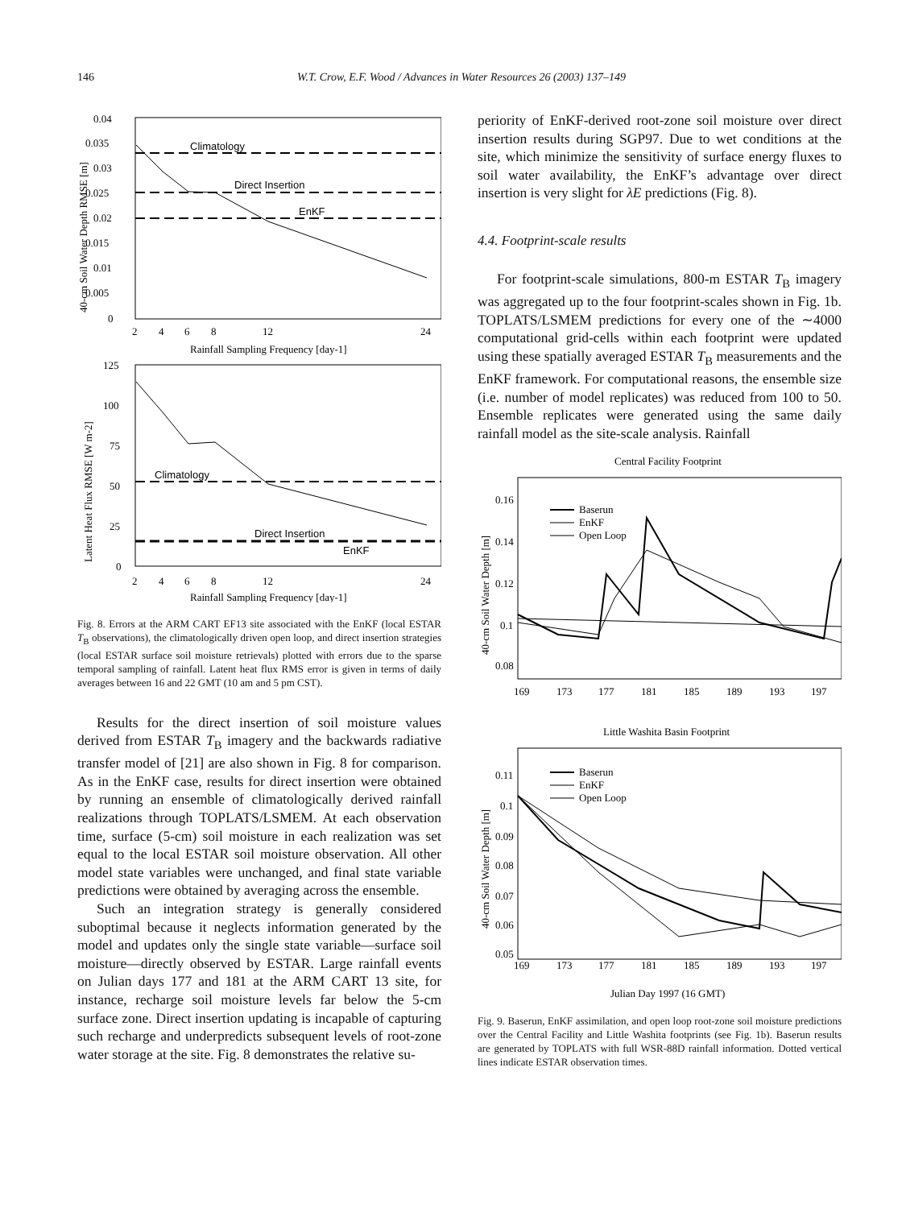146 W.T. Crow, E.F. Wood / Advances in Water Resources 26 (2003) 137–149
0.04
0.035
0.03
0.025
0.02
0.015
0.01
0.005
0
40-cm Soil Water Depth RMSE [m]
Climatology
Direct Insertion
EnKF
2
4
6
8
12
24
Rainfall Sampling Frequency [day-1]
125
100
75
50
25
0
Latent Heat Flux RMSE [W m-2]
Climatology
Direct Insertion
EnKF
2
4
6
8
12
24
Rainfall Sampling Frequency [day-1]
Fig. 8. Errors at the ARM CART EF13 site associated with the EnKF (local ESTAR T<sub>B</sub> observations), the climatologically driven open loop, and direct insertion strategies (local ESTAR surface soil moisture retrievals) plotted with errors due to the sparse temporal sampling of rainfall. Latent heat flux RMS error is given in terms of daily averages between 16 and 22 GMT (10 am and 5 pm CST).
Results for the direct insertion of soil moisture values derived from ESTAR T<sub>B</sub> imagery and the backwards radiative transfer model of [21] are also shown in Fig. 8 for comparison. As in the EnKF case, results for direct insertion were obtained by running an ensemble of climatologically derived rainfall realizations through TOPLATS/LSMEM. At each observation time, surface (5-cm) soil moisture in each realization was set equal to the local ESTAR soil moisture observation. All other model state variables were unchanged, and final state variable predictions were obtained by averaging across the ensemble.
Such an integration strategy is generally considered suboptimal because it neglects information generated by the model and updates only the single state variable—surface soil moisture—directly observed by ESTAR. Large rainfall events on Julian days 177 and 181 at the ARM CART 13 site, for instance, recharge soil moisture levels far below the 5-cm surface zone. Direct insertion updating is incapable of capturing such recharge and underpredicts subsequent levels of root-zone water storage at the site. Fig. 8 demonstrates the relative su-
periority of EnKF-derived root-zone soil moisture over direct insertion results during SGP97. Due to wet conditions at the site, which minimize the sensitivity of surface energy fluxes to soil water availability, the EnKF’s advantage over direct insertion is very slight for λE predictions (Fig. 8).
4.4. Footprint-scale results
For footprint-scale simulations, 800-m ESTAR T<sub>B</sub> imagery was aggregated up to the four footprint-scales shown in Fig. 1b. TOPLATS/LSMEM predictions for every one of the ∼4000 computational grid-cells within each footprint were updated using these spatially averaged ESTAR T<sub>B</sub> measurements and the EnKF framework. For computational reasons, the ensemble size (i.e. number of model replicates) was reduced from 100 to 50. Ensemble replicates were generated using the same daily rainfall model as the site-scale analysis. Rainfall
Central Facility Footprint
0.16
0.14
0.12
0.1
0.08
40-cm Soil Water Depth [m]
Baserun
EnKF
Open Loop
169
173
177
181
185
189
193
197
Little Washita Basin Footprint
0.11
0.1
0.09
0.08
0.07
0.06
0.05
40-cm Soil Water Depth [m]
Baserun
EnKF
Open Loop
169
173
177
181
185
189
193
197
Julian Day 1997 (16 GMT)
Fig. 9. Baserun, EnKF assimilation, and open loop root-zone soil moisture predictions over the Central Facility and Little Washita footprints (see Fig. 1b). Baserun results are generated by TOPLATS with full WSR-88D rainfall information. Dotted vertical lines indicate ESTAR observation times.